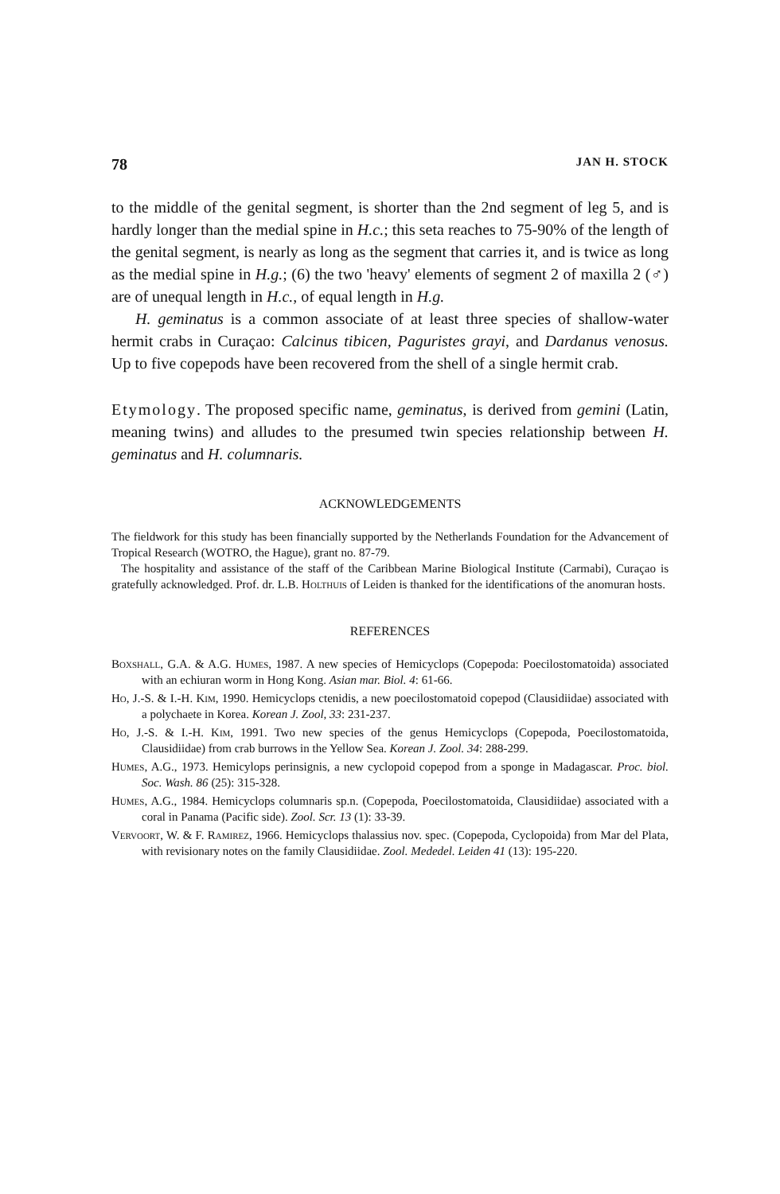78 JAN H. STOCK
to the middle of the genital segment, is shorter than the 2nd segment of leg 5, and is hardly longer than the medial spine in H.c.; this seta reaches to 75-90% of the length of the genital segment, is nearly as long as the segment that carries it, and is twice as long as the medial spine in H.g.; (6) the two 'heavy' elements of segment 2 of maxilla 2 (♂) are of unequal length in H.c., of equal length in H.g.
H. geminatus is a common associate of at least three species of shallow-water hermit crabs in Curaçao: Calcinus tibicen, Paguristes grayi, and Dardanus venosus. Up to five copepods have been recovered from the shell of a single hermit crab.
Etymology. The proposed specific name, geminatus, is derived from gemini (Latin, meaning twins) and alludes to the presumed twin species relationship between H. geminatus and H. columnaris.
ACKNOWLEDGEMENTS
The fieldwork for this study has been financially supported by the Netherlands Foundation for the Advancement of Tropical Research (WOTRO, the Hague), grant no. 87-79.
The hospitality and assistance of the staff of the Caribbean Marine Biological Institute (Carmabi), Curaçao is gratefully acknowledged. Prof. dr. L.B. Holthuis of Leiden is thanked for the identifications of the anomuran hosts.
REFERENCES
Boxshall, G.A. & A.G. Humes, 1987. A new species of Hemicyclops (Copepoda: Poecilostomatoida) associated with an echiuran worm in Hong Kong. Asian mar. Biol. 4: 61-66.
Ho, J.-S. & I.-H. Kim, 1990. Hemicyclops ctenidis, a new poecilostomatoid copepod (Clausidiidae) associated with a polychaete in Korea. Korean J. Zool, 33: 231-237.
Ho, J.-S. & I.-H. Kim, 1991. Two new species of the genus Hemicyclops (Copepoda, Poecilostomatoida, Clausidiidae) from crab burrows in the Yellow Sea. Korean J. Zool. 34: 288-299.
Humes, A.G., 1973. Hemicylops perinsignis, a new cyclopoid copepod from a sponge in Madagascar. Proc. biol. Soc. Wash. 86 (25): 315-328.
Humes, A.G., 1984. Hemicyclops columnaris sp.n. (Copepoda, Poecilostomatoida, Clausidiidae) associated with a coral in Panama (Pacific side). Zool. Scr. 13 (1): 33-39.
Vervoort, W. & F. Ramirez, 1966. Hemicyclops thalassius nov. spec. (Copepoda, Cyclopoida) from Mar del Plata, with revisionary notes on the family Clausidiidae. Zool. Mededel. Leiden 41 (13): 195-220.